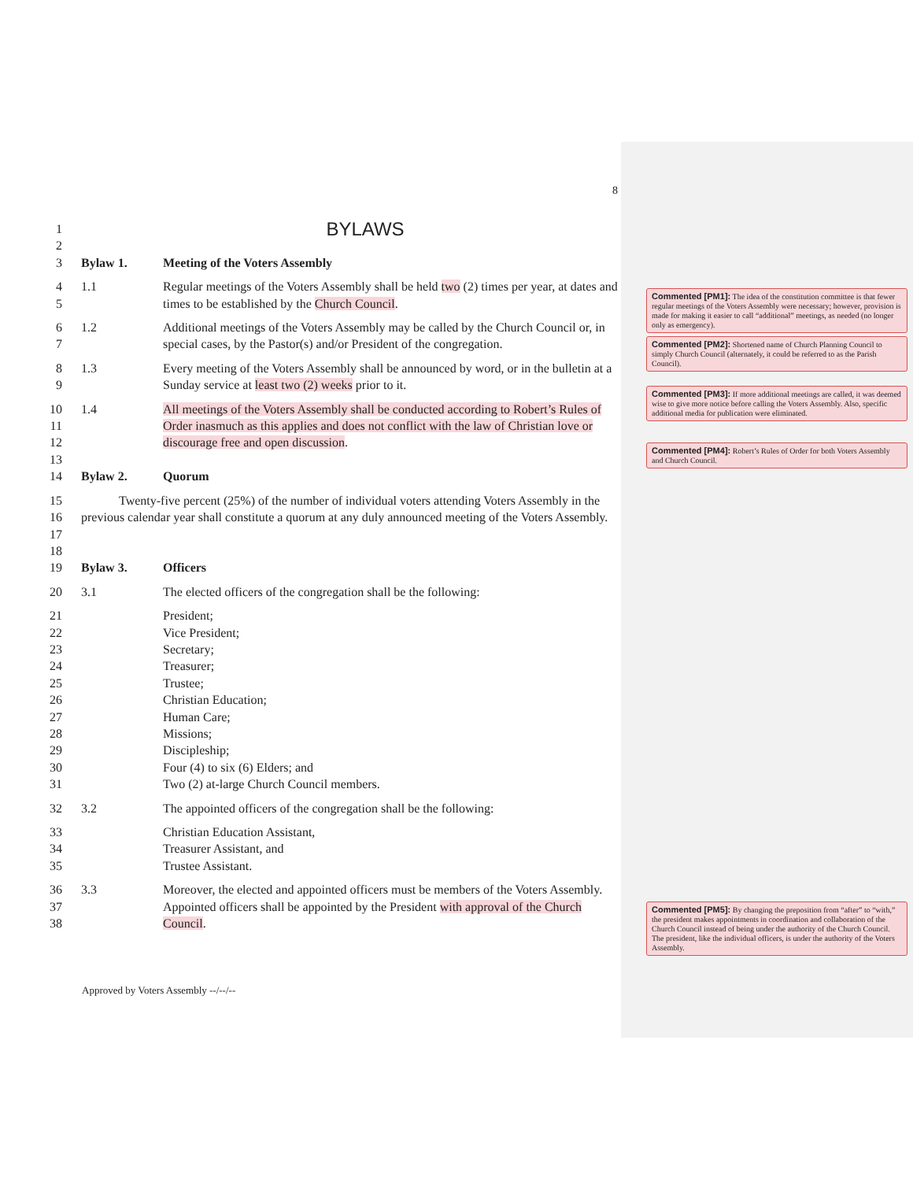8
1 BYLAWS
2
3 Bylaw 1. Meeting of the Voters Assembly
4
5 1.1 Regular meetings of the Voters Assembly shall be held two (2) times per year, at dates and times to be established by the Church Council.
6
7 1.2 Additional meetings of the Voters Assembly may be called by the Church Council or, in special cases, by the Pastor(s) and/or President of the congregation.
8
9 1.3 Every meeting of the Voters Assembly shall be announced by word, or in the bulletin at a Sunday service at least two (2) weeks prior to it.
10
11
12
13 1.4 All meetings of the Voters Assembly shall be conducted according to Robert’s Rules of Order inasmuch as this applies and does not conflict with the law of Christian love or discourage free and open discussion.
14 Bylaw 2. Quorum
15
16
17
18 Twenty-five percent (25%) of the number of individual voters attending Voters Assembly in the previous calendar year shall constitute a quorum at any duly announced meeting of the Voters Assembly.
19 Bylaw 3. Officers
20 3.1 The elected officers of the congregation shall be the following:
21
22
23
24
25
26
27
28
29
30
31 President;
Vice President;
Secretary;
Treasurer;
Trustee;
Christian Education;
Human Care;
Missions;
Discipleship;
Four (4) to six (6) Elders; and
Two (2) at-large Church Council members.
32 3.2 The appointed officers of the congregation shall be the following:
33
34
35 Christian Education Assistant,
Treasurer Assistant, and
Trustee Assistant.
36
37
38 3.3 Moreover, the elected and appointed officers must be members of the Voters Assembly. Appointed officers shall be appointed by the President with approval of the Church Council.
Commented [PM1]: The idea of the constitution committee is that fewer regular meetings of the Voters Assembly were necessary; however, provision is made for making it easier to call “additional” meetings, as needed (no longer only as emergency).
Commented [PM2]: Shortened name of Church Planning Council to simply Church Council (alternately, it could be referred to as the Parish Council).
Commented [PM3]: If more additional meetings are called, it was deemed wise to give more notice before calling the Voters Assembly. Also, specific additional media for publication were eliminated.
Commented [PM4]: Robert’s Rules of Order for both Voters Assembly and Church Council.
Commented [PM5]: By changing the preposition from “after” to “with,” the president makes appointments in coordination and collaboration of the Church Council instead of being under the authority of the Church Council. The president, like the individual officers, is under the authority of the Voters Assembly.
Approved by Voters Assembly --/--/--